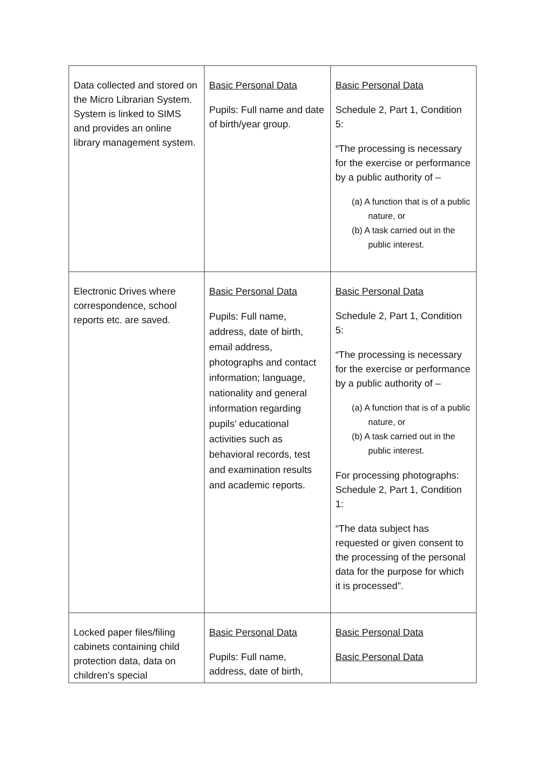| Data collected and stored on the Micro Librarian System. System is linked to SIMS and provides an online library management system. | Basic Personal Data Pupils: Full name and date of birth/year group. | Basic Personal Data Schedule 2, Part 1, Condition 5: “The processing is necessary for the exercise or performance by a public authority of – (a) A function that is of a public nature, or (b) A task carried out in the public interest. |
| Electronic Drives where correspondence, school reports etc. are saved. | Basic Personal Data Pupils: Full name, address, date of birth, email address, photographs and contact information; language, nationality and general information regarding pupils’ educational activities such as behavioral records, test and examination results and academic reports. | Basic Personal Data Schedule 2, Part 1, Condition 5: “The processing is necessary for the exercise or performance by a public authority of – (a) A function that is of a public nature, or (b) A task carried out in the public interest. For processing photographs: Schedule 2, Part 1, Condition 1: “The data subject has requested or given consent to the processing of the personal data for the purpose for which it is processed”. |
| Locked paper files/filing cabinets containing child protection data, data on children’s special | Basic Personal Data Pupils: Full name, address, date of birth, | Basic Personal Data Basic Personal Data |